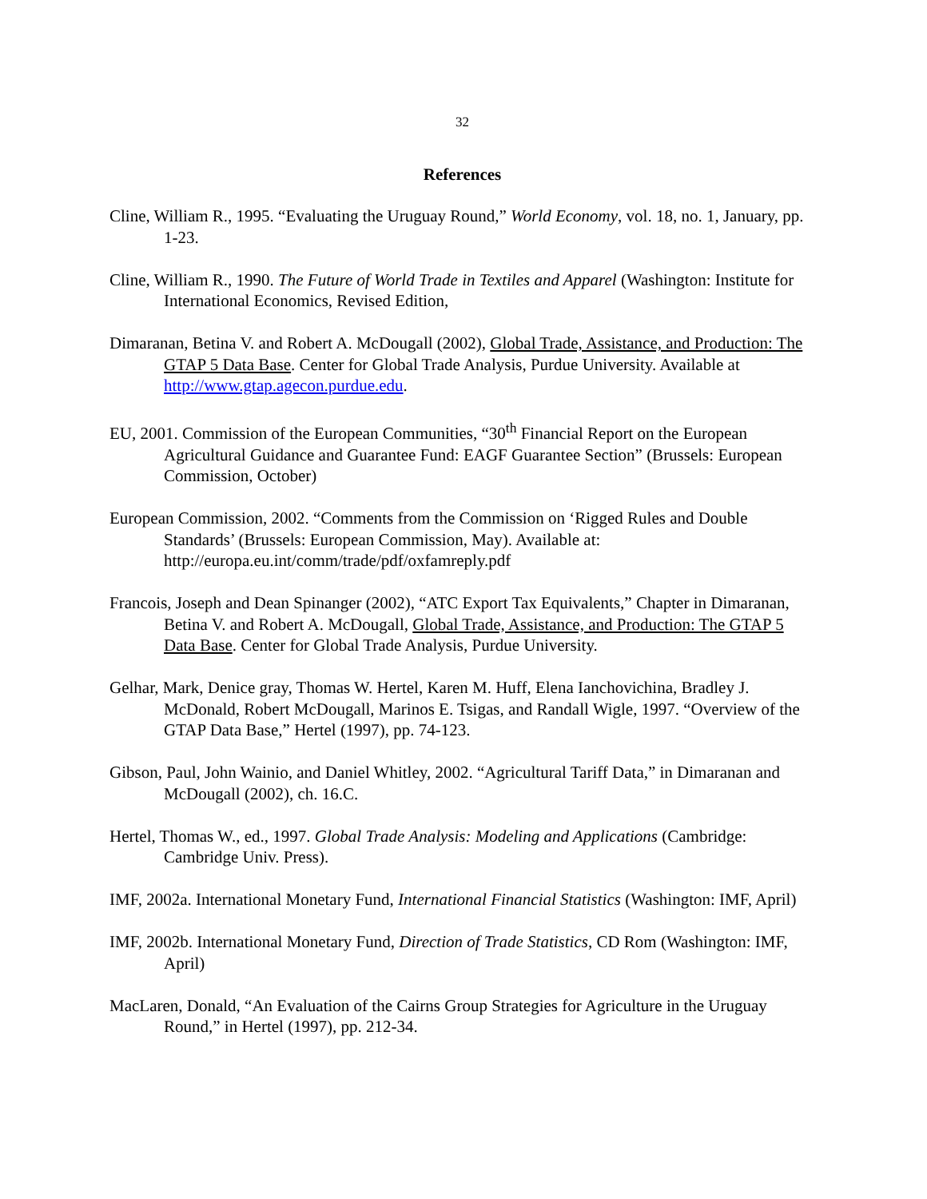32
References
Cline, William R., 1995. “Evaluating the Uruguay Round,” World Economy, vol. 18, no. 1, January, pp. 1-23.
Cline, William R., 1990. The Future of World Trade in Textiles and Apparel (Washington: Institute for International Economics, Revised Edition,
Dimaranan, Betina V. and Robert A. McDougall (2002), Global Trade, Assistance, and Production: The GTAP 5 Data Base. Center for Global Trade Analysis, Purdue University. Available at http://www.gtap.agecon.purdue.edu.
EU, 2001. Commission of the European Communities, “30<sup>th</sup> Financial Report on the European Agricultural Guidance and Guarantee Fund: EAGF Guarantee Section” (Brussels: European Commission, October)
European Commission, 2002. “Comments from the Commission on ‘Rigged Rules and Double Standards’ (Brussels: European Commission, May). Available at: http://europa.eu.int/comm/trade/pdf/oxfamreply.pdf
Francois, Joseph and Dean Spinanger (2002), “ATC Export Tax Equivalents,” Chapter in Dimaranan, Betina V. and Robert A. McDougall, Global Trade, Assistance, and Production: The GTAP 5 Data Base. Center for Global Trade Analysis, Purdue University.
Gelhar, Mark, Denice gray, Thomas W. Hertel, Karen M. Huff, Elena Ianchovichina, Bradley J. McDonald, Robert McDougall, Marinos E. Tsigas, and Randall Wigle, 1997. “Overview of the GTAP Data Base,” Hertel (1997), pp. 74-123.
Gibson, Paul, John Wainio, and Daniel Whitley, 2002. “Agricultural Tariff Data,” in Dimaranan and McDougall (2002), ch. 16.C.
Hertel, Thomas W., ed., 1997. Global Trade Analysis: Modeling and Applications (Cambridge: Cambridge Univ. Press).
IMF, 2002a. International Monetary Fund, International Financial Statistics (Washington: IMF, April)
IMF, 2002b. International Monetary Fund, Direction of Trade Statistics, CD Rom (Washington: IMF, April)
MacLaren, Donald, “An Evaluation of the Cairns Group Strategies for Agriculture in the Uruguay Round,” in Hertel (1997), pp. 212-34.